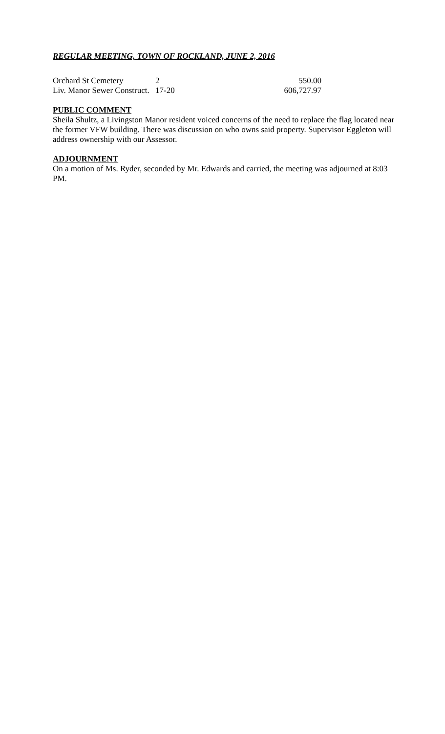REGULAR MEETING, TOWN OF ROCKLAND, JUNE 2, 2016
| Orchard St Cemetery | 2 | 550.00 |
| Liv. Manor Sewer Construct. | 17-20 | 606,727.97 |
PUBLIC COMMENT
Sheila Shultz, a Livingston Manor resident voiced concerns of the need to replace the flag located near the former VFW building. There was discussion on who owns said property. Supervisor Eggleton will address ownership with our Assessor.
ADJOURNMENT
On a motion of Ms. Ryder, seconded by Mr. Edwards and carried, the meeting was adjourned at 8:03 PM.